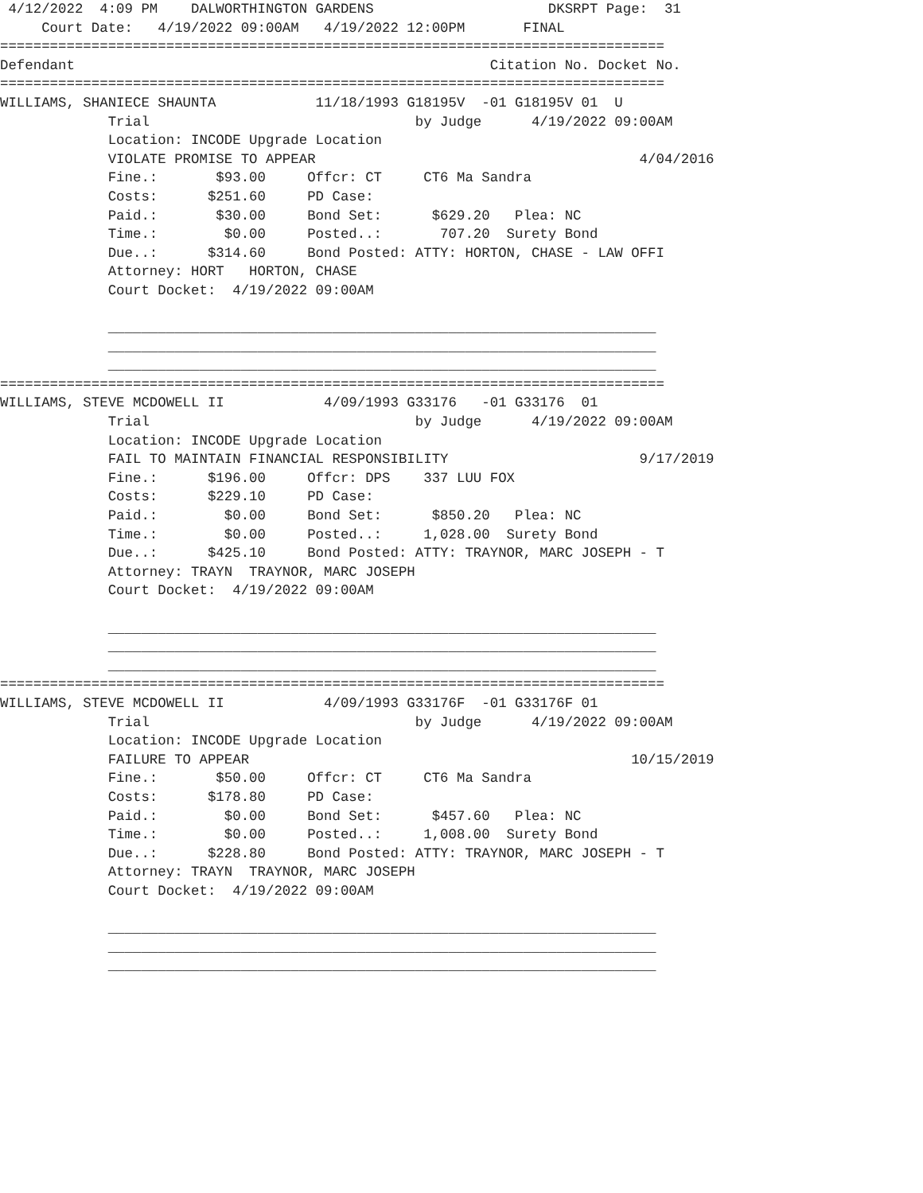4/12/2022  4:09 PM    DALWORTHINGTON GARDENS                     DKSRPT Page:  31
     Court Date:   4/19/2022 09:00AM   4/19/2022 12:00PM       FINAL
================================================================================
Defendant                                                  Citation No. Docket No.
================================================================================
WILLIAMS, SHANIECE SHAUNTA            11/18/1993 G18195V  -01 G18195V 01  U
             Trial                                by Judge      4/19/2022 09:00AM
             Location: INCODE Upgrade Location
             VIOLATE PROMISE TO APPEAR                                       4/04/2016
             Fine.:       $93.00     Offcr: CT     CT6 Ma Sandra
             Costs:      $251.60     PD Case:
             Paid.:       $30.00     Bond Set:      $629.20   Plea: NC
             Time.:        $0.00     Posted..:       707.20  Surety Bond
             Due..:      $314.60     Bond Posted: ATTY: HORTON, CHASE - LAW OFFI
             Attorney: HORT   HORTON, CHASE
             Court Docket:  4/19/2022 09:00AM

             __________________________________________________________________
             __________________________________________________________________
             __________________________________________________________________
================================================================================
WILLIAMS, STEVE MCDOWELL II            4/09/1993 G33176   -01 G33176  01
             Trial                                by Judge      4/19/2022 09:00AM
             Location: INCODE Upgrade Location
             FAIL TO MAINTAIN FINANCIAL RESPONSIBILITY                       9/17/2019
             Fine.:      $196.00     Offcr: DPS    337 LUU FOX
             Costs:      $229.10     PD Case:
             Paid.:        $0.00     Bond Set:      $850.20   Plea: NC
             Time.:        $0.00     Posted..:     1,028.00  Surety Bond
             Due..:      $425.10     Bond Posted: ATTY: TRAYNOR, MARC JOSEPH - T
             Attorney: TRAYN  TRAYNOR, MARC JOSEPH
             Court Docket:  4/19/2022 09:00AM

             __________________________________________________________________
             __________________________________________________________________
             __________________________________________________________________
================================================================================
WILLIAMS, STEVE MCDOWELL II            4/09/1993 G33176F  -01 G33176F 01
             Trial                                by Judge      4/19/2022 09:00AM
             Location: INCODE Upgrade Location
             FAILURE TO APPEAR                                              10/15/2019
             Fine.:       $50.00     Offcr: CT     CT6 Ma Sandra
             Costs:      $178.80     PD Case:
             Paid.:        $0.00     Bond Set:      $457.60   Plea: NC
             Time.:        $0.00     Posted..:     1,008.00  Surety Bond
             Due..:      $228.80     Bond Posted: ATTY: TRAYNOR, MARC JOSEPH - T
             Attorney: TRAYN  TRAYNOR, MARC JOSEPH
             Court Docket:  4/19/2022 09:00AM

             __________________________________________________________________
             __________________________________________________________________
             __________________________________________________________________